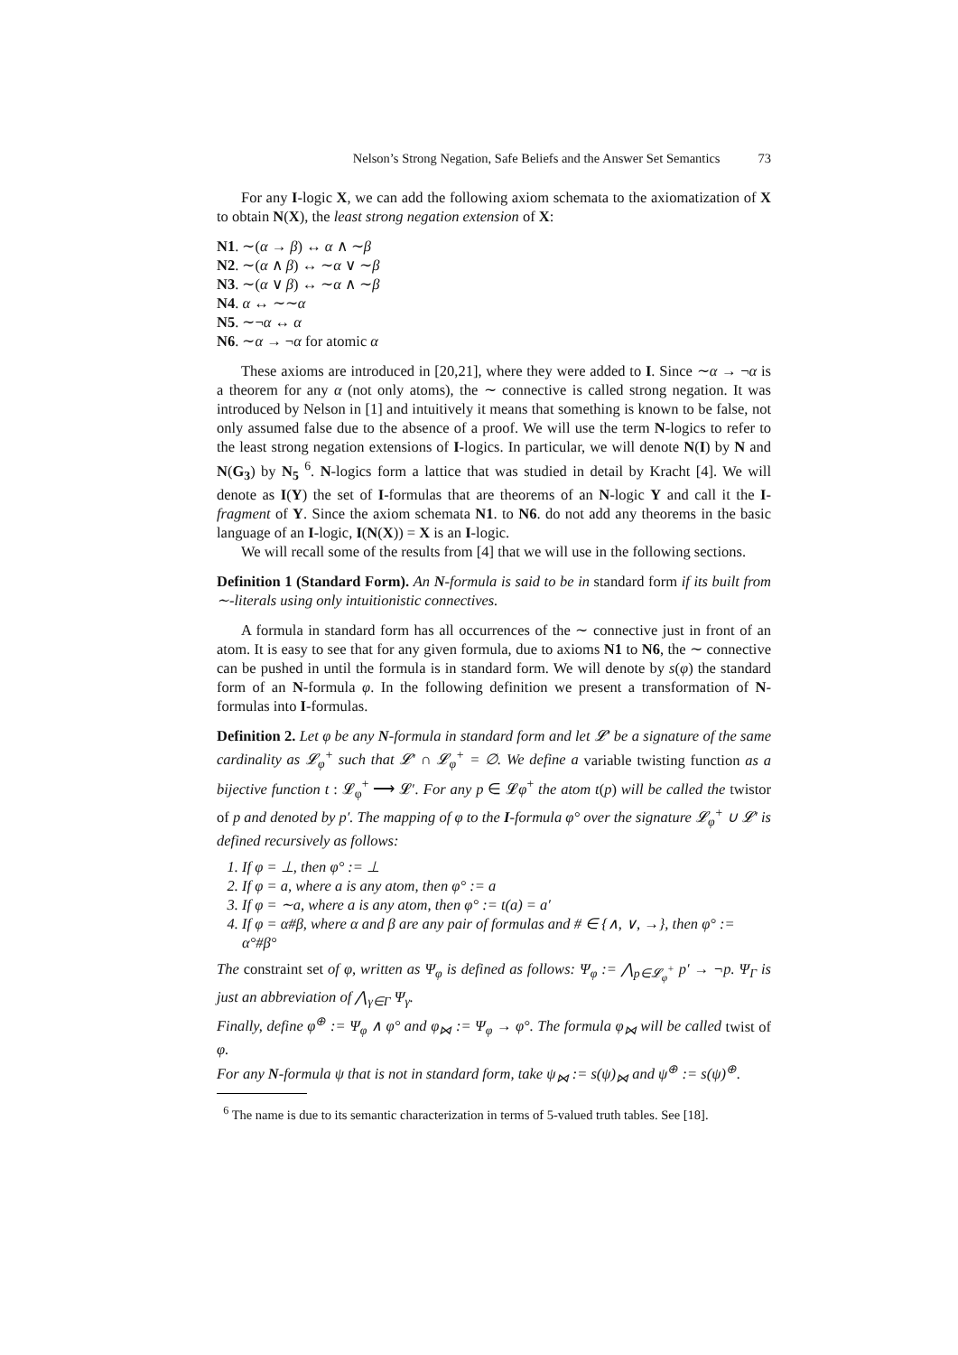Nelson’s Strong Negation, Safe Beliefs and the Answer Set Semantics 73
For any I-logic X, we can add the following axiom schemata to the axiomatization of X to obtain N(X), the least strong negation extension of X:
N1. ∼(α → β) ↔ α ∧ ∼β
N2. ∼(α ∧ β) ↔ ∼α ∨ ∼β
N3. ∼(α ∨ β) ↔ ∼α ∧ ∼β
N4. α ↔ ∼∼α
N5. ∼¬α ↔ α
N6. ∼α → ¬α for atomic α
These axioms are introduced in [20,21], where they were added to I. Since ∼α → ¬α is a theorem for any α (not only atoms), the ∼ connective is called strong negation. It was introduced by Nelson in [1] and intuitively it means that something is known to be false, not only assumed false due to the absence of a proof. We will use the term N-logics to refer to the least strong negation extensions of I-logics. In particular, we will denote N(I) by N and N(G<sub>3</sub>) by N<sub>5</sub> <sup>6</sup>. N-logics form a lattice that was studied in detail by Kracht [4]. We will denote as I(Y) the set of I-formulas that are theorems of an N-logic Y and call it the I-fragment of Y. Since the axiom schemata N1. to N6. do not add any theorems in the basic language of an I-logic, I(N(X)) = X is an I-logic.
We will recall some of the results from [4] that we will use in the following sections.
Definition 1 (Standard Form). An N-formula is said to be in standard form if its built from ∼-literals using only intuitionistic connectives.
A formula in standard form has all occurrences of the ∼ connective just in front of an atom. It is easy to see that for any given formula, due to axioms N1 to N6, the ∼ connective can be pushed in until the formula is in standard form. We will denote by s(φ) the standard form of an N-formula φ. In the following definition we present a transformation of N-formulas into I-formulas.
Definition 2. Let φ be any N-formula in standard form and let 𝓛′ be a signature of the same cardinality as 𝓛<sub>φ</sub><sup>+</sup> such that 𝓛′ ∩ 𝓛<sub>φ</sub><sup>+</sup> = ∅. We define a variable twisting function as a bijective function t : 𝓛<sub>φ</sub><sup>+</sup> ⟶ 𝓛′. For any p ∈ 𝓛φ<sup>+</sup> the atom t(p) will be called the twistor of p and denoted by p′. The mapping of φ to the I-formula φ° over the signature 𝓛<sub>φ</sub><sup>+</sup> ∪ 𝓛′ is defined recursively as follows:
1. If φ = ⊥, then φ° := ⊥
2. If φ = a, where a is any atom, then φ° := a
3. If φ = ∼a, where a is any atom, then φ° := t(a) = a′
4. If φ = α#β, where α and β are any pair of formulas and # ∈ {∧, ∨, →}, then φ° := α°#β°
The constraint set of φ, written as Ψ<sub>φ</sub> is defined as follows: Ψ<sub>φ</sub> := ⋀<sub>p∈𝓛<sub>φ</sub><sup>+</sup></sub> p′ → ¬p. Ψ<sub>Γ</sub> is just an abbreviation of ⋀<sub>γ∈Γ</sub> Ψ<sub>γ</sub>.
Finally, define φ<sup>⊕</sup> := Ψ<sub>φ</sub> ∧ φ° and φ<sub>⋈</sub> := Ψ<sub>φ</sub> → φ°. The formula φ<sub>⋈</sub> will be called twist of φ.
For any N-formula ψ that is not in standard form, take ψ<sub>⋈</sub> := s(ψ)<sub>⋈</sub> and ψ<sup>⊕</sup> := s(ψ)<sup>⊕</sup>.
<sup>6</sup> The name is due to its semantic characterization in terms of 5-valued truth tables. See [18].